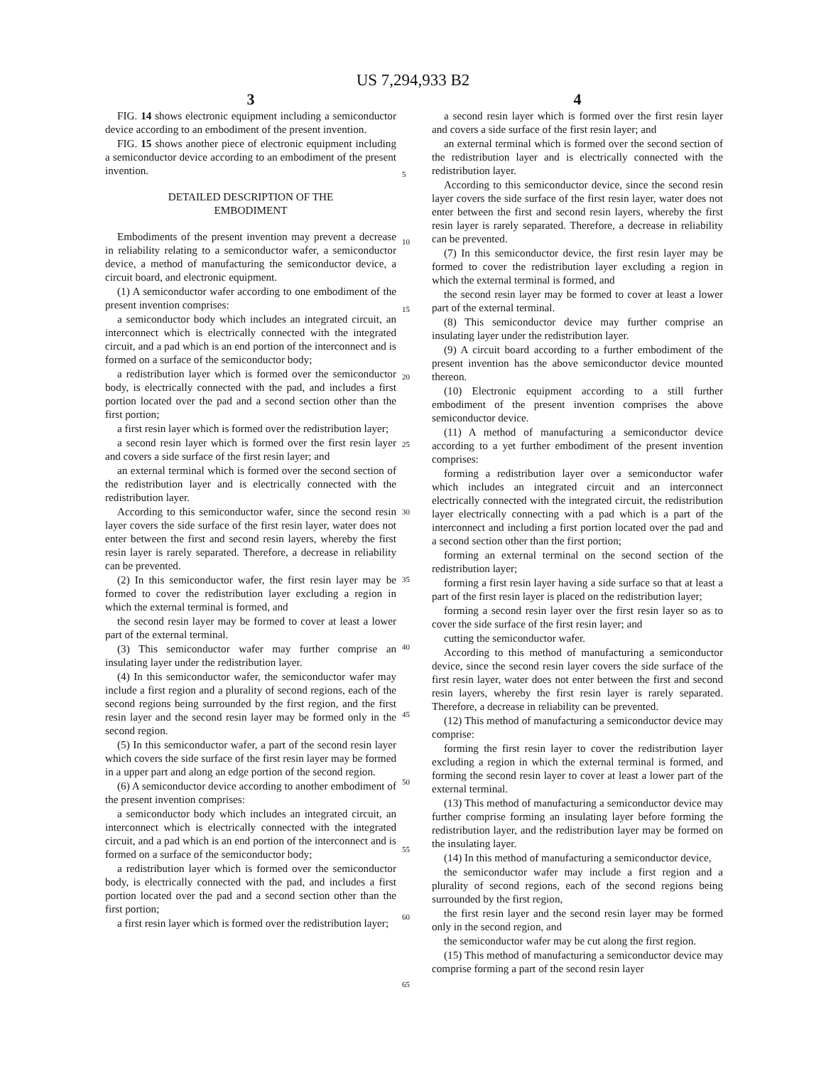US 7,294,933 B2
3
FIG. 14 shows electronic equipment including a semiconductor device according to an embodiment of the present invention.
FIG. 15 shows another piece of electronic equipment including a semiconductor device according to an embodiment of the present invention.
DETAILED DESCRIPTION OF THE
EMBODIMENT
Embodiments of the present invention may prevent a decrease in reliability relating to a semiconductor wafer, a semiconductor device, a method of manufacturing the semiconductor device, a circuit board, and electronic equipment.
(1) A semiconductor wafer according to one embodiment of the present invention comprises:
a semiconductor body which includes an integrated circuit, an interconnect which is electrically connected with the integrated circuit, and a pad which is an end portion of the interconnect and is formed on a surface of the semiconductor body;
a redistribution layer which is formed over the semiconductor body, is electrically connected with the pad, and includes a first portion located over the pad and a second section other than the first portion;
a first resin layer which is formed over the redistribution layer;
a second resin layer which is formed over the first resin layer and covers a side surface of the first resin layer; and
an external terminal which is formed over the second section of the redistribution layer and is electrically connected with the redistribution layer.
According to this semiconductor wafer, since the second resin layer covers the side surface of the first resin layer, water does not enter between the first and second resin layers, whereby the first resin layer is rarely separated. Therefore, a decrease in reliability can be prevented.
(2) In this semiconductor wafer, the first resin layer may be formed to cover the redistribution layer excluding a region in which the external terminal is formed, and
the second resin layer may be formed to cover at least a lower part of the external terminal.
(3) This semiconductor wafer may further comprise an insulating layer under the redistribution layer.
(4) In this semiconductor wafer, the semiconductor wafer may include a first region and a plurality of second regions, each of the second regions being surrounded by the first region, and the first resin layer and the second resin layer may be formed only in the second region.
(5) In this semiconductor wafer, a part of the second resin layer which covers the side surface of the first resin layer may be formed in a upper part and along an edge portion of the second region.
(6) A semiconductor device according to another embodiment of the present invention comprises:
a semiconductor body which includes an integrated circuit, an interconnect which is electrically connected with the integrated circuit, and a pad which is an end portion of the interconnect and is formed on a surface of the semiconductor body;
a redistribution layer which is formed over the semiconductor body, is electrically connected with the pad, and includes a first portion located over the pad and a second section other than the first portion;
a first resin layer which is formed over the redistribution layer;
4
a second resin layer which is formed over the first resin layer and covers a side surface of the first resin layer; and
an external terminal which is formed over the second section of the redistribution layer and is electrically connected with the redistribution layer.
According to this semiconductor device, since the second resin layer covers the side surface of the first resin layer, water does not enter between the first and second resin layers, whereby the first resin layer is rarely separated. Therefore, a decrease in reliability can be prevented.
(7) In this semiconductor device, the first resin layer may be formed to cover the redistribution layer excluding a region in which the external terminal is formed, and
the second resin layer may be formed to cover at least a lower part of the external terminal.
(8) This semiconductor device may further comprise an insulating layer under the redistribution layer.
(9) A circuit board according to a further embodiment of the present invention has the above semiconductor device mounted thereon.
(10) Electronic equipment according to a still further embodiment of the present invention comprises the above semiconductor device.
(11) A method of manufacturing a semiconductor device according to a yet further embodiment of the present invention comprises:
forming a redistribution layer over a semiconductor wafer which includes an integrated circuit and an interconnect electrically connected with the integrated circuit, the redistribution layer electrically connecting with a pad which is a part of the interconnect and including a first portion located over the pad and a second section other than the first portion;
forming an external terminal on the second section of the redistribution layer;
forming a first resin layer having a side surface so that at least a part of the first resin layer is placed on the redistribution layer;
forming a second resin layer over the first resin layer so as to cover the side surface of the first resin layer; and
cutting the semiconductor wafer.
According to this method of manufacturing a semiconductor device, since the second resin layer covers the side surface of the first resin layer, water does not enter between the first and second resin layers, whereby the first resin layer is rarely separated. Therefore, a decrease in reliability can be prevented.
(12) This method of manufacturing a semiconductor device may comprise:
forming the first resin layer to cover the redistribution layer excluding a region in which the external terminal is formed, and forming the second resin layer to cover at least a lower part of the external terminal.
(13) This method of manufacturing a semiconductor device may further comprise forming an insulating layer before forming the redistribution layer, and the redistribution layer may be formed on the insulating layer.
(14) In this method of manufacturing a semiconductor device,
the semiconductor wafer may include a first region and a plurality of second regions, each of the second regions being surrounded by the first region,
the first resin layer and the second resin layer may be formed only in the second region, and
the semiconductor wafer may be cut along the first region.
(15) This method of manufacturing a semiconductor device may comprise forming a part of the second resin layer
5
10
15
20
25
30
35
40
45
50
55
60
65